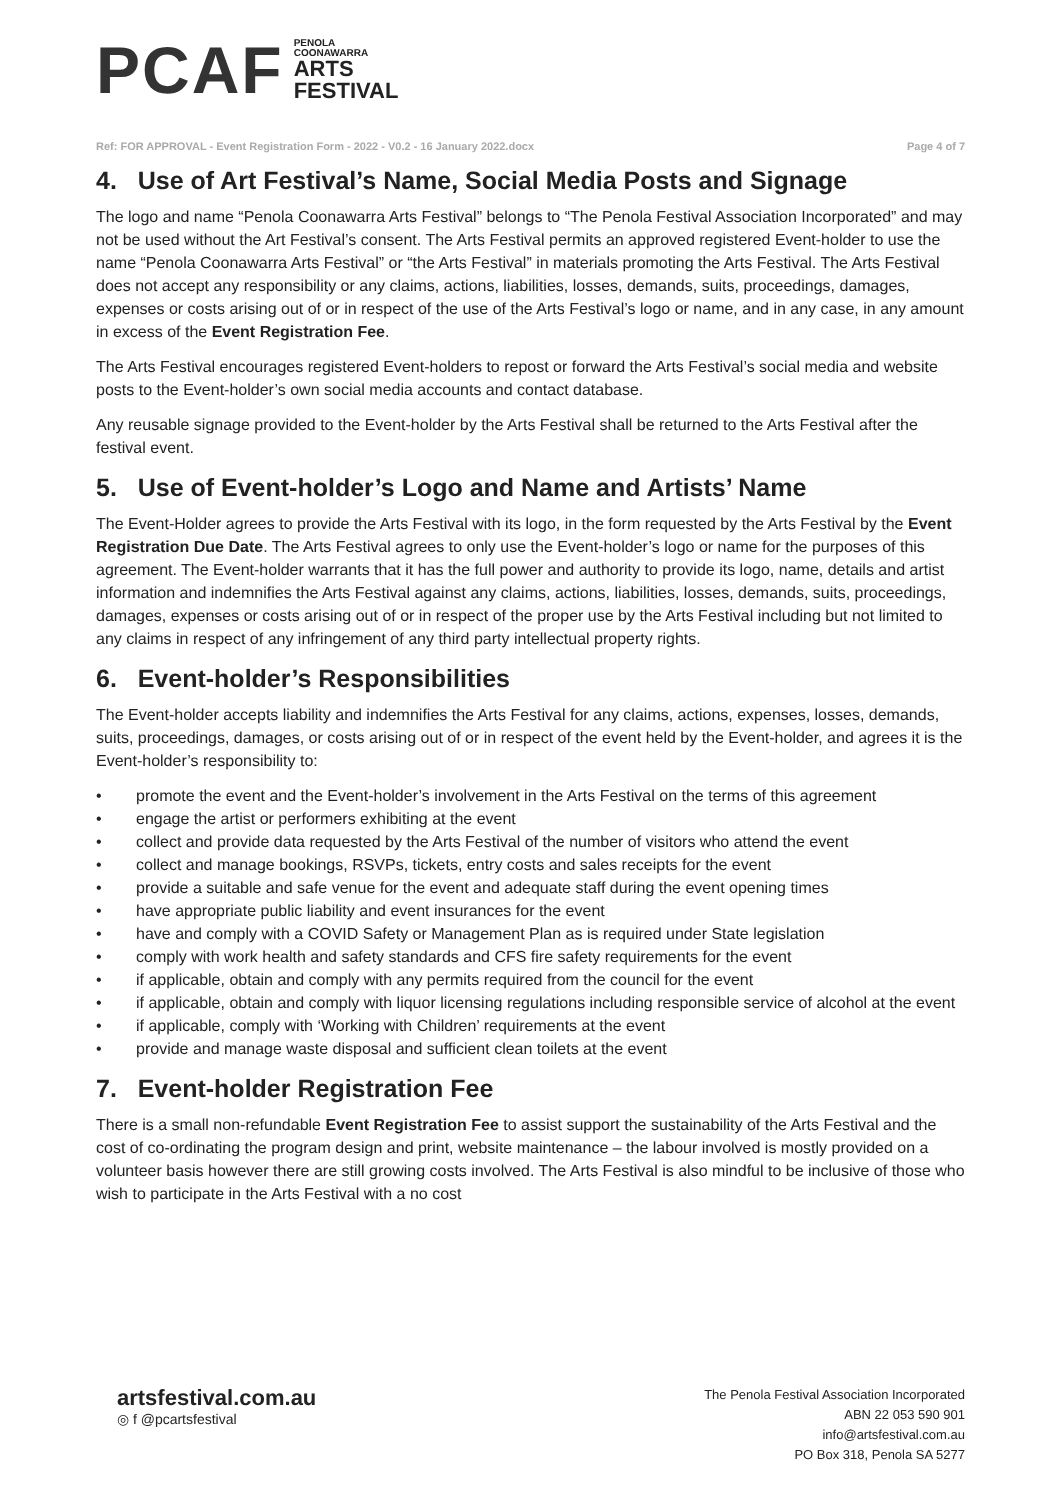PCAF
PENOLA
COONAWARRA
ARTS
FESTIVAL
Ref: FOR APPROVAL - Event Registration Form - 2022 - V0.2 - 16 January 2022.docx Page 4 of 7
4. Use of Art Festival’s Name, Social Media Posts and Signage
The logo and name “Penola Coonawarra Arts Festival” belongs to “The Penola Festival Association Incorporated” and may not be used without the Art Festival’s consent. The Arts Festival permits an approved registered Event-holder to use the name “Penola Coonawarra Arts Festival” or “the Arts Festival” in materials promoting the Arts Festival. The Arts Festival does not accept any responsibility or any claims, actions, liabilities, losses, demands, suits, proceedings, damages, expenses or costs arising out of or in respect of the use of the Arts Festival’s logo or name, and in any case, in any amount in excess of the Event Registration Fee.
The Arts Festival encourages registered Event-holders to repost or forward the Arts Festival’s social media and website posts to the Event-holder’s own social media accounts and contact database.
Any reusable signage provided to the Event-holder by the Arts Festival shall be returned to the Arts Festival after the festival event.
5. Use of Event-holder’s Logo and Name and Artists’ Name
The Event-Holder agrees to provide the Arts Festival with its logo, in the form requested by the Arts Festival by the Event Registration Due Date. The Arts Festival agrees to only use the Event-holder’s logo or name for the purposes of this agreement. The Event-holder warrants that it has the full power and authority to provide its logo, name, details and artist information and indemnifies the Arts Festival against any claims, actions, liabilities, losses, demands, suits, proceedings, damages, expenses or costs arising out of or in respect of the proper use by the Arts Festival including but not limited to any claims in respect of any infringement of any third party intellectual property rights.
6. Event-holder’s Responsibilities
The Event-holder accepts liability and indemnifies the Arts Festival for any claims, actions, expenses, losses, demands, suits, proceedings, damages, or costs arising out of or in respect of the event held by the Event-holder, and agrees it is the Event-holder’s responsibility to:
• promote the event and the Event-holder’s involvement in the Arts Festival on the terms of this agreement
• engage the artist or performers exhibiting at the event
• collect and provide data requested by the Arts Festival of the number of visitors who attend the event
• collect and manage bookings, RSVPs, tickets, entry costs and sales receipts for the event
• provide a suitable and safe venue for the event and adequate staff during the event opening times
• have appropriate public liability and event insurances for the event
• have and comply with a COVID Safety or Management Plan as is required under State legislation
• comply with work health and safety standards and CFS fire safety requirements for the event
• if applicable, obtain and comply with any permits required from the council for the event
• if applicable, obtain and comply with liquor licensing regulations including responsible service of alcohol at the event
• if applicable, comply with ‘Working with Children’ requirements at the event
• provide and manage waste disposal and sufficient clean toilets at the event
7. Event-holder Registration Fee
There is a small non-refundable Event Registration Fee to assist support the sustainability of the Arts Festival and the cost of co-ordinating the program design and print, website maintenance – the labour involved is mostly provided on a volunteer basis however there are still growing costs involved. The Arts Festival is also mindful to be inclusive of those who wish to participate in the Arts Festival with a no cost
artsfestival.com.au
◎ f @pcartsfestival
The Penola Festival Association Incorporated
ABN 22 053 590 901
info@artsfestival.com.au
PO Box 318, Penola SA 5277